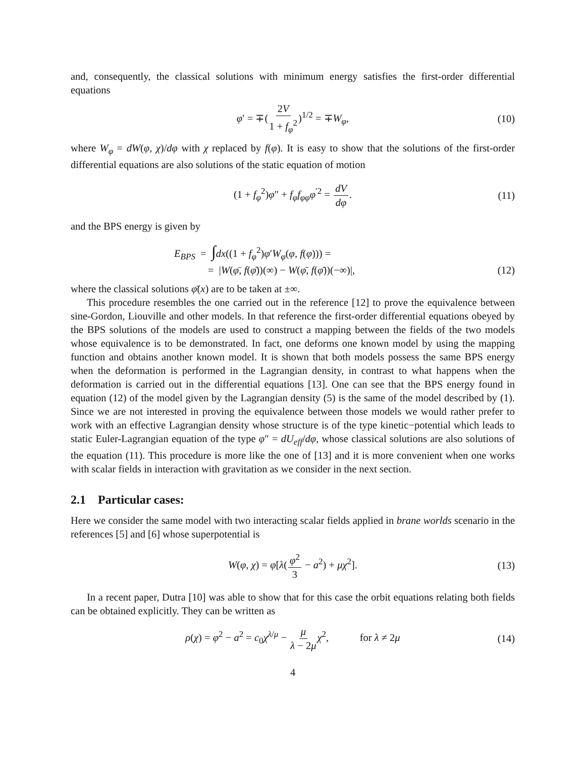and, consequently, the classical solutions with minimum energy satisfies the first-order differential equations
φ′ = ∓(2V 1 + f<sub>φ</sub><sup>2</sup>)<sup>1/2</sup> = ∓W<sub>φ</sub>, (10)
where W<sub>φ</sub> = dW(φ, χ)/dφ with χ replaced by f(φ). It is easy to show that the solutions of the first-order differential equations are also solutions of the static equation of motion
(1 + f<sub>φ</sub><sup>2</sup>)φ″ + f<sub>φ</sub>f<sub>φφ</sub>φ<sup>′2</sup> = dV dφ. (11)
and the BPS energy is given by
E<sub>BPS</sub> = ∫dx((1 + f<sub>φ</sub><sup>2</sup>)φ′W<sub>φ</sub>(φ, f(φ))) =
= |W(φ̄, f(φ̄))(∞) − W(φ̄, f(φ̄))(−∞)|,
(12)
where the classical solutions φ̄(x) are to be taken at ±∞.
This procedure resembles the one carried out in the reference [12] to prove the equivalence between sine-Gordon, Liouville and other models. In that reference the first-order differential equations obeyed by the BPS solutions of the models are used to construct a mapping between the fields of the two models whose equivalence is to be demonstrated. In fact, one deforms one known model by using the mapping function and obtains another known model. It is shown that both models possess the same BPS energy when the deformation is performed in the Lagrangian density, in contrast to what happens when the deformation is carried out in the differential equations [13]. One can see that the BPS energy found in equation (12) of the model given by the Lagrangian density (5) is the same of the model described by (1). Since we are not interested in proving the equivalence between those models we would rather prefer to work with an effective Lagrangian density whose structure is of the type kinetic−potential which leads to static Euler-Lagrangian equation of the type φ″ = dU<sub>eff</sub>/dφ, whose classical solutions are also solutions of the equation (11). This procedure is more like the one of [13] and it is more convenient when one works with scalar fields in interaction with gravitation as we consider in the next section.
2.1 Particular cases:
Here we consider the same model with two interacting scalar fields applied in brane worlds scenario in the references [5] and [6] whose superpotential is
W(φ, χ) = φ[λ(φ<sup>2</sup> 3 − a<sup>2</sup>) + μχ<sup>2</sup>]. (13)
In a recent paper, Dutra [10] was able to show that for this case the orbit equations relating both fields can be obtained explicitly. They can be written as
ρ(χ) = φ<sup>2</sup> − a<sup>2</sup> = c<sub>0</sub>χ<sup>λ/μ</sup> − μ λ − 2μ χ<sup>2</sup>, for λ ≠ 2μ (14)
4